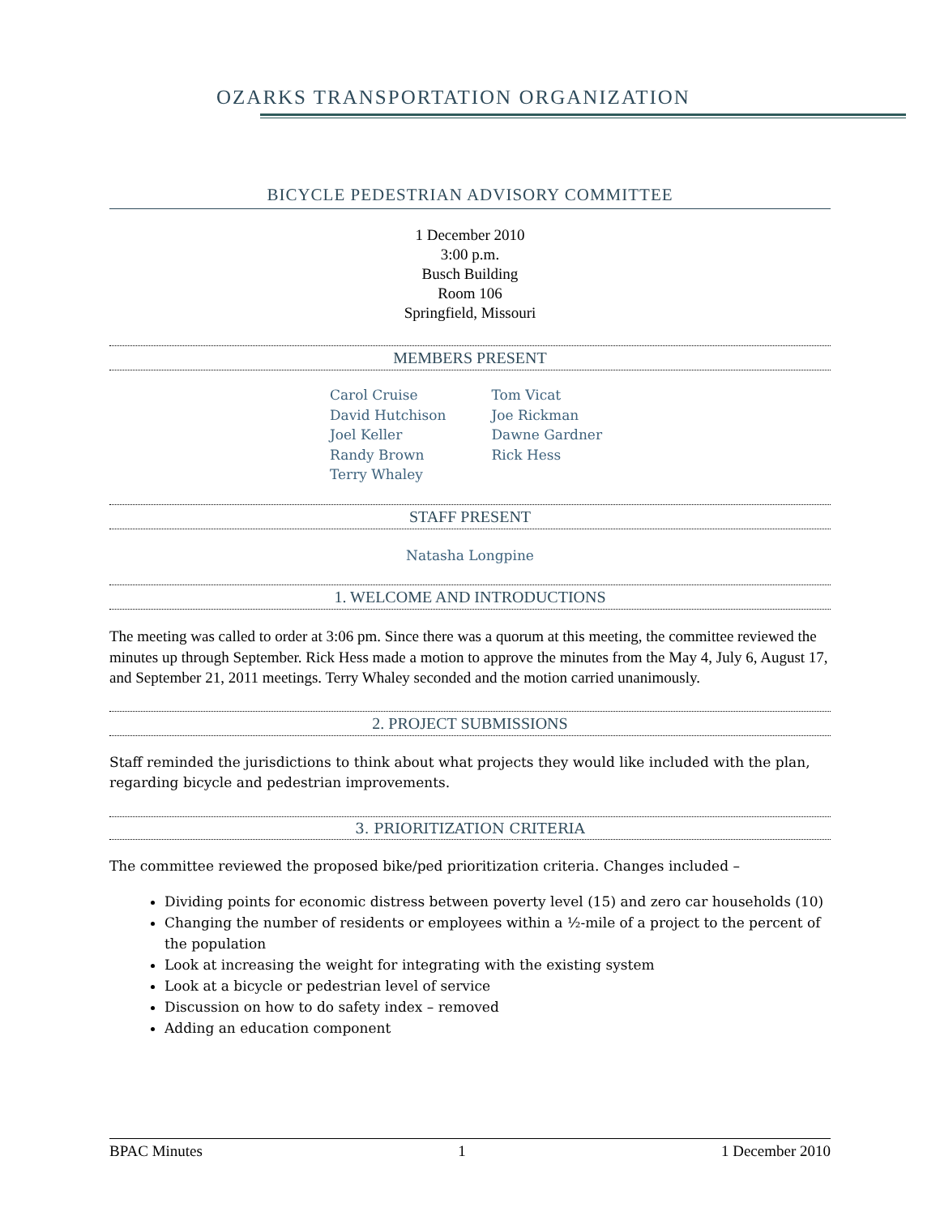OZARKS TRANSPORTATION ORGANIZATION
BICYCLE PEDESTRIAN ADVISORY COMMITTEE
1 December 2010
3:00 p.m.
Busch Building
Room 106
Springfield, Missouri
MEMBERS PRESENT
Carol Cruise
David Hutchison
Joel Keller
Randy Brown
Terry Whaley
Tom Vicat
Joe Rickman
Dawne Gardner
Rick Hess
STAFF PRESENT
Natasha Longpine
1. WELCOME AND INTRODUCTIONS
The meeting was called to order at 3:06 pm. Since there was a quorum at this meeting, the committee reviewed the minutes up through September. Rick Hess made a motion to approve the minutes from the May 4, July 6, August 17, and September 21, 2011 meetings. Terry Whaley seconded and the motion carried unanimously.
2. PROJECT SUBMISSIONS
Staff reminded the jurisdictions to think about what projects they would like included with the plan, regarding bicycle and pedestrian improvements.
3. PRIORITIZATION CRITERIA
The committee reviewed the proposed bike/ped prioritization criteria. Changes included –
Dividing points for economic distress between poverty level (15) and zero car households (10)
Changing the number of residents or employees within a ½-mile of a project to the percent of the population
Look at increasing the weight for integrating with the existing system
Look at a bicycle or pedestrian level of service
Discussion on how to do safety index – removed
Adding an education component
BPAC Minutes 1 1 December 2010